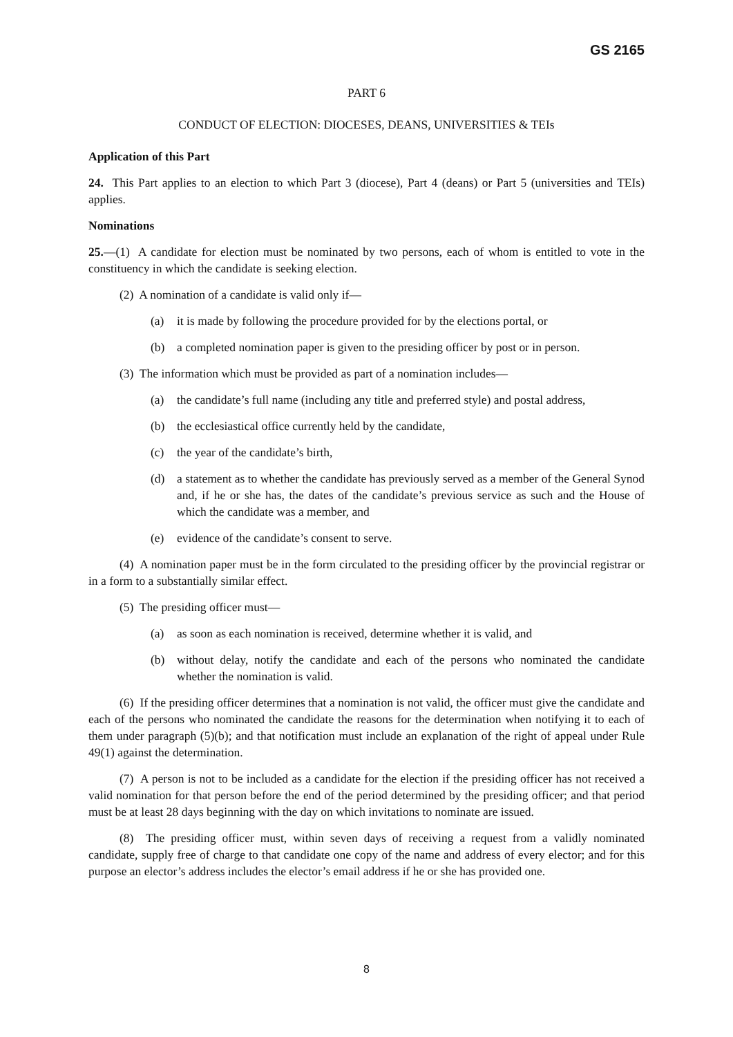GS 2165
PART 6
CONDUCT OF ELECTION: DIOCESES, DEANS, UNIVERSITIES & TEIs
Application of this Part
24. This Part applies to an election to which Part 3 (diocese), Part 4 (deans) or Part 5 (universities and TEIs) applies.
Nominations
25.—(1) A candidate for election must be nominated by two persons, each of whom is entitled to vote in the constituency in which the candidate is seeking election.
(2) A nomination of a candidate is valid only if—
(a) it is made by following the procedure provided for by the elections portal, or
(b) a completed nomination paper is given to the presiding officer by post or in person.
(3) The information which must be provided as part of a nomination includes—
(a) the candidate’s full name (including any title and preferred style) and postal address,
(b) the ecclesiastical office currently held by the candidate,
(c) the year of the candidate’s birth,
(d) a statement as to whether the candidate has previously served as a member of the General Synod and, if he or she has, the dates of the candidate’s previous service as such and the House of which the candidate was a member, and
(e) evidence of the candidate’s consent to serve.
(4) A nomination paper must be in the form circulated to the presiding officer by the provincial registrar or in a form to a substantially similar effect.
(5) The presiding officer must—
(a) as soon as each nomination is received, determine whether it is valid, and
(b) without delay, notify the candidate and each of the persons who nominated the candidate whether the nomination is valid.
(6) If the presiding officer determines that a nomination is not valid, the officer must give the candidate and each of the persons who nominated the candidate the reasons for the determination when notifying it to each of them under paragraph (5)(b); and that notification must include an explanation of the right of appeal under Rule 49(1) against the determination.
(7) A person is not to be included as a candidate for the election if the presiding officer has not received a valid nomination for that person before the end of the period determined by the presiding officer; and that period must be at least 28 days beginning with the day on which invitations to nominate are issued.
(8) The presiding officer must, within seven days of receiving a request from a validly nominated candidate, supply free of charge to that candidate one copy of the name and address of every elector; and for this purpose an elector’s address includes the elector’s email address if he or she has provided one.
8